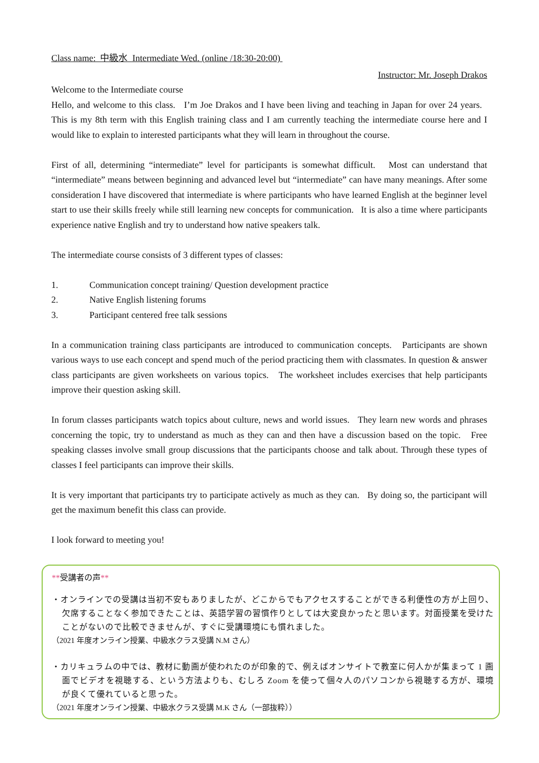Class name: 中級水 Intermediate Wed. (online /18:30-20:00)
Instructor: Mr. Joseph Drakos
Welcome to the Intermediate course
Hello, and welcome to this class. I’m Joe Drakos and I have been living and teaching in Japan for over 24 years. This is my 8th term with this English training class and I am currently teaching the intermediate course here and I would like to explain to interested participants what they will learn in throughout the course.
First of all, determining “intermediate” level for participants is somewhat difficult. Most can understand that “intermediate” means between beginning and advanced level but “intermediate” can have many meanings. After some consideration I have discovered that intermediate is where participants who have learned English at the beginner level start to use their skills freely while still learning new concepts for communication. It is also a time where participants experience native English and try to understand how native speakers talk.
The intermediate course consists of 3 different types of classes:
1. Communication concept training/ Question development practice
2. Native English listening forums
3. Participant centered free talk sessions
In a communication training class participants are introduced to communication concepts. Participants are shown various ways to use each concept and spend much of the period practicing them with classmates. In question & answer class participants are given worksheets on various topics. The worksheet includes exercises that help participants improve their question asking skill.
In forum classes participants watch topics about culture, news and world issues. They learn new words and phrases concerning the topic, try to understand as much as they can and then have a discussion based on the topic. Free speaking classes involve small group discussions that the participants choose and talk about. Through these types of classes I feel participants can improve their skills.
It is very important that participants try to participate actively as much as they can. By doing so, the participant will get the maximum benefit this class can provide.
I look forward to meeting you!
**受講者の声**
・オンラインでの受講は当初不安もありましたが、どこからでもアクセスすることができる利便性の方が上回り、欠席することなく参加できたことは、英語学習の習慣作りとしては大変良かったと思います。対面授業を受けたことがないので比較できませんが、すぐに受講環境にも慣れました。
（2021 年度オンライン授業、中級水クラス受講 N.M さん）
・カリキュラムの中では、教材に動画が使われたのが印象的で、例えばオンサイトで教室に何人かが集まって 1 画面でビデオを視聴する、という方法よりも、むしろ Zoom を使って個々人のパソコンから視聴する方が、環境が良くて優れていると思った。
（2021 年度オンライン授業、中級水クラス受講 M.K さん（一部抜粋））